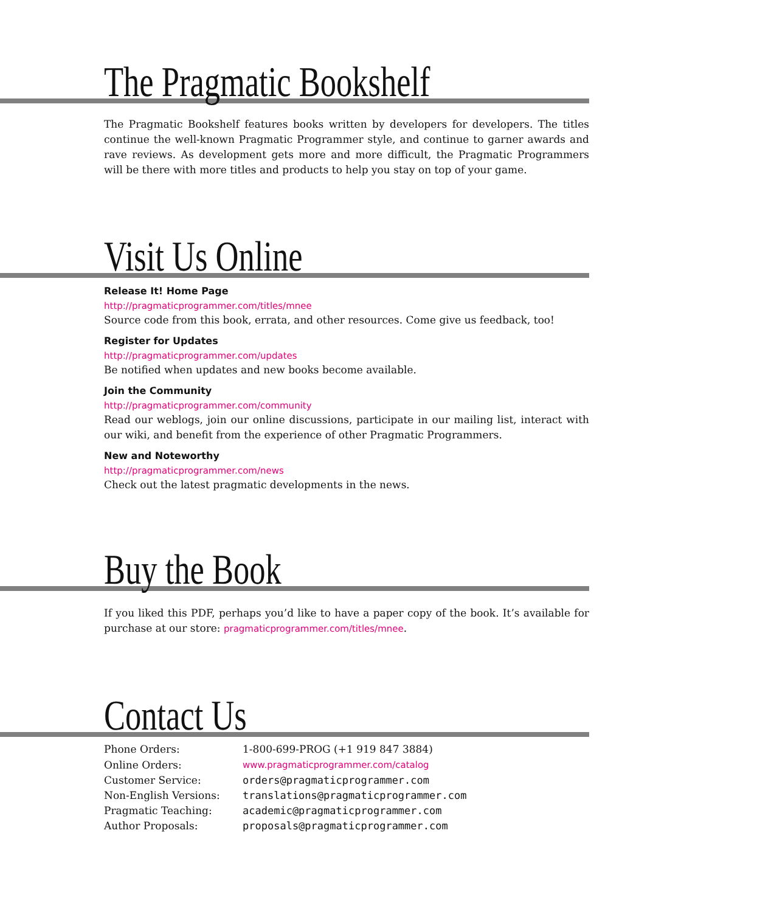The Pragmatic Bookshelf
The Pragmatic Bookshelf features books written by developers for developers. The titles continue the well-known Pragmatic Programmer style, and continue to garner awards and rave reviews. As development gets more and more difficult, the Pragmatic Programmers will be there with more titles and products to help you stay on top of your game.
Visit Us Online
Release It! Home Page
http://pragmaticprogrammer.com/titles/mnee
Source code from this book, errata, and other resources. Come give us feedback, too!
Register for Updates
http://pragmaticprogrammer.com/updates
Be notified when updates and new books become available.
Join the Community
http://pragmaticprogrammer.com/community
Read our weblogs, join our online discussions, participate in our mailing list, interact with our wiki, and benefit from the experience of other Pragmatic Programmers.
New and Noteworthy
http://pragmaticprogrammer.com/news
Check out the latest pragmatic developments in the news.
Buy the Book
If you liked this PDF, perhaps you’d like to have a paper copy of the book. It’s available for purchase at our store: pragmaticprogrammer.com/titles/mnee.
Contact Us
| Phone Orders: | 1-800-699-PROG (+1 919 847 3884) |
| Online Orders: | www.pragmaticprogrammer.com/catalog |
| Customer Service: | orders@pragmaticprogrammer.com |
| Non-English Versions: | translations@pragmaticprogrammer.com |
| Pragmatic Teaching: | academic@pragmaticprogrammer.com |
| Author Proposals: | proposals@pragmaticprogrammer.com |